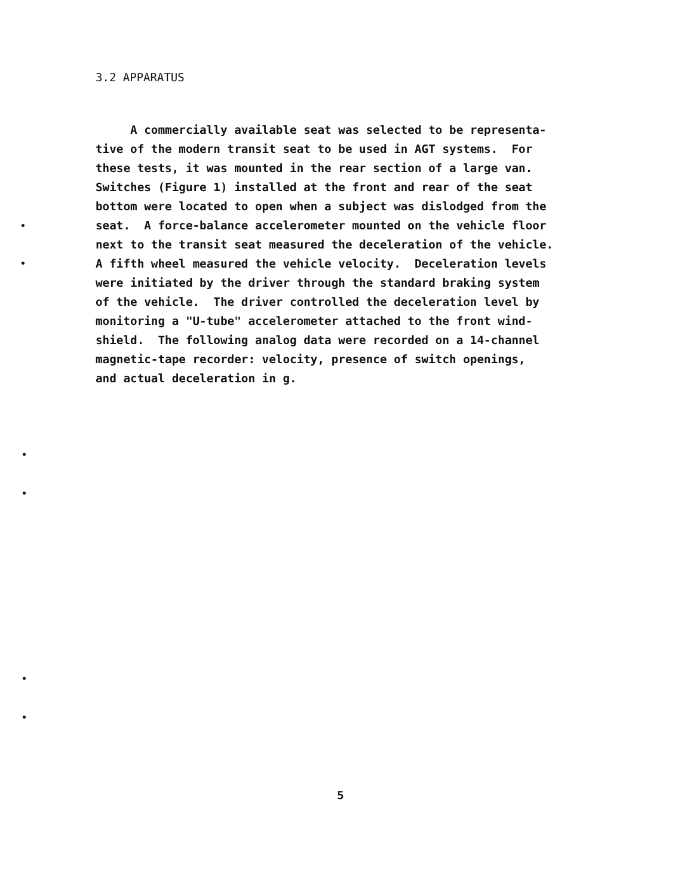3.2 APPARATUS
A commercially available seat was selected to be representa- tive of the modern transit seat to be used in AGT systems. For these tests, it was mounted in the rear section of a large van. Switches (Figure 1) installed at the front and rear of the seat bottom were located to open when a subject was dislodged from the seat. A force-balance accelerometer mounted on the vehicle floor next to the transit seat measured the deceleration of the vehicle. A fifth wheel measured the vehicle velocity. Deceleration levels were initiated by the driver through the standard braking system of the vehicle. The driver controlled the deceleration level by monitoring a "U-tube" accelerometer attached to the front wind- shield. The following analog data were recorded on a 14-channel magnetic-tape recorder: velocity, presence of switch openings, and actual deceleration in g.
5